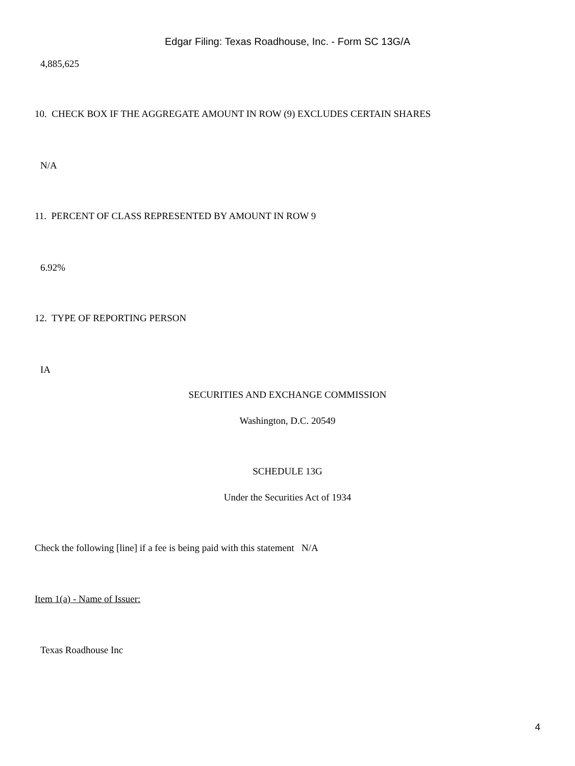Edgar Filing: Texas Roadhouse, Inc. - Form SC 13G/A
4,885,625
10. CHECK BOX IF THE AGGREGATE AMOUNT IN ROW (9) EXCLUDES CERTAIN SHARES
N/A
11. PERCENT OF CLASS REPRESENTED BY AMOUNT IN ROW 9
6.92%
12. TYPE OF REPORTING PERSON
IA
SECURITIES AND EXCHANGE COMMISSION
Washington, D.C. 20549
SCHEDULE 13G
Under the Securities Act of 1934
Check the following [line] if a fee is being paid with this statement N/A
Item 1(a) - Name of Issuer:
Texas Roadhouse Inc
4